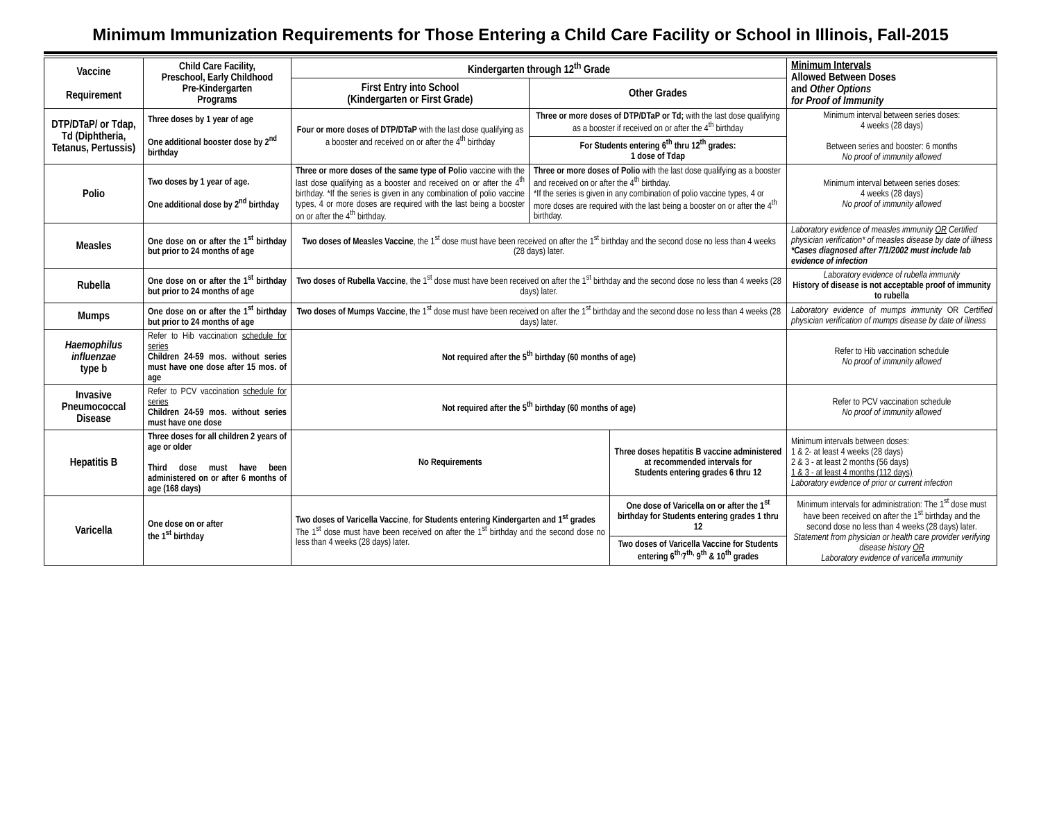Minimum Immunization Requirements for Those Entering a Child Care Facility or School in Illinois, Fall-2015
| Vaccine Requirement | Child Care Facility, Preschool, Early Childhood Pre-Kindergarten Programs | Kindergarten through 12<sup>th</sup> Grade | | | Minimum Intervals Allowed Between Doses and Other Options for Proof of Immunity |
| --- | --- | --- | --- | --- | --- |
| | | First Entry into School (Kindergarten or First Grade) | Other Grades | | |
| DTP/DTaP/ or Tdap, Td (Diphtheria, Tetanus, Pertussis) | Three doses by 1 year of age One additional booster dose by 2<sup>nd</sup> birthday | Four or more doses of DTP/DTaP with the last dose qualifying as a booster and received on or after the 4<sup>th</sup> birthday | Three or more doses of DTP/DTaP or Td; with the last dose qualifying as a booster if received on or after the 4<sup>th</sup> birthday | | Minimum interval between series doses: 4 weeks (28 days) Between series and booster: 6 months No proof of immunity allowed |
| | | | For Students entering 6<sup>th</sup> thru 12<sup>th</sup> grades: 1 dose of Tdap | | |
| Polio | Two doses by 1 year of age. One additional dose by 2<sup>nd</sup> birthday | Three or more doses of the same type of Polio vaccine with the last dose qualifying as a booster and received on or after the 4<sup>th</sup> birthday. *If the series is given in any combination of polio vaccine types, 4 or more doses are required with the last being a booster on or after the 4<sup>th</sup> birthday. | Three or more doses of Polio with the last dose qualifying as a booster and received on or after the 4<sup>th</sup> birthday. *If the series is given in any combination of polio vaccine types, 4 or more doses are required with the last being a booster on or after the 4<sup>th</sup> birthday. | | Minimum interval between series doses: 4 weeks (28 days) No proof of immunity allowed |
| Measles | One dose on or after the 1<sup>st</sup> birthday but prior to 24 months of age | Two doses of Measles Vaccine , the 1<sup>st</sup> dose must have been received on after the 1<sup>st</sup> birthday and the second dose no less than 4 weeks (28 days) later. | | | Laboratory evidence of measles immunity OR Certified physician verification* of measles disease by date of illness *Cases diagnosed after 7/1/2002 must include lab evidence of infection |
| Rubella | One dose on or after the 1<sup>st</sup> birthday but prior to 24 months of age | Two doses of Rubella Vaccine , the 1<sup>st</sup> dose must have been received on after the 1<sup>st</sup> birthday and the second dose no less than 4 weeks (28 days) later. | | | Laboratory evidence of rubella immunity History of disease is not acceptable proof of immunity to rubella |
| Mumps | One dose on or after the 1<sup>st</sup> birthday but prior to 24 months of age | Two doses of Mumps Vaccine , the 1<sup>st</sup> dose must have been received on after the 1<sup>st</sup> birthday and the second dose no less than 4 weeks (28 days) later. | | | Laboratory evidence of mumps immunity OR Certified physician verification of mumps disease by date of illness |
| Haemophilus influenzae type b | Refer to Hib vaccination schedule for series Children 24-59 mos. without series must have one dose after 15 mos. of age | Not required after the 5<sup>th</sup> birthday (60 months of age) | | | Refer to Hib vaccination schedule No proof of immunity allowed |
| Invasive Pneumococcal Disease | Refer to PCV vaccination schedule for series Children 24-59 mos. without series must have one dose | Not required after the 5<sup>th</sup> birthday (60 months of age) | | | Refer to PCV vaccination schedule No proof of immunity allowed |
| Hepatitis B | Three doses for all children 2 years of age or older Third dose must have been administered on or after 6 months of age (168 days) | No Requirements | | Three doses hepatitis B vaccine administered at recommended intervals for Students entering grades 6 thru 12 | Minimum intervals between doses: 1 & 2- at least 4 weeks (28 days) 2 & 3 - at least 2 months (56 days) 1 & 3 - at least 4 months (112 days) Laboratory evidence of prior or current infection |
| Varicella | One dose on or after the 1<sup>st</sup> birthday | Two doses of Varicella Vaccine , for Students entering Kindergarten and 1<sup>st</sup> grades The 1<sup>st</sup> dose must have been received on after the 1<sup>st</sup> birthday and the second dose no less than 4 weeks (28 days) later. | | One dose of Varicella on or after the 1<sup>st</sup> birthday for Students entering grades 1 thru 12 | Minimum intervals for administration: The 1<sup>st</sup> dose must have been received on after the 1<sup>st</sup> birthday and the second dose no less than 4 weeks (28 days) later. Statement from physician or health care provider verifying disease history OR Laboratory evidence of varicella immunity |
| | | | | Two doses of Varicella Vaccine for Students entering 6<sup>th,</sup>7<sup>th,</sup> 9<sup>th</sup> & 10<sup>th</sup> grades | |